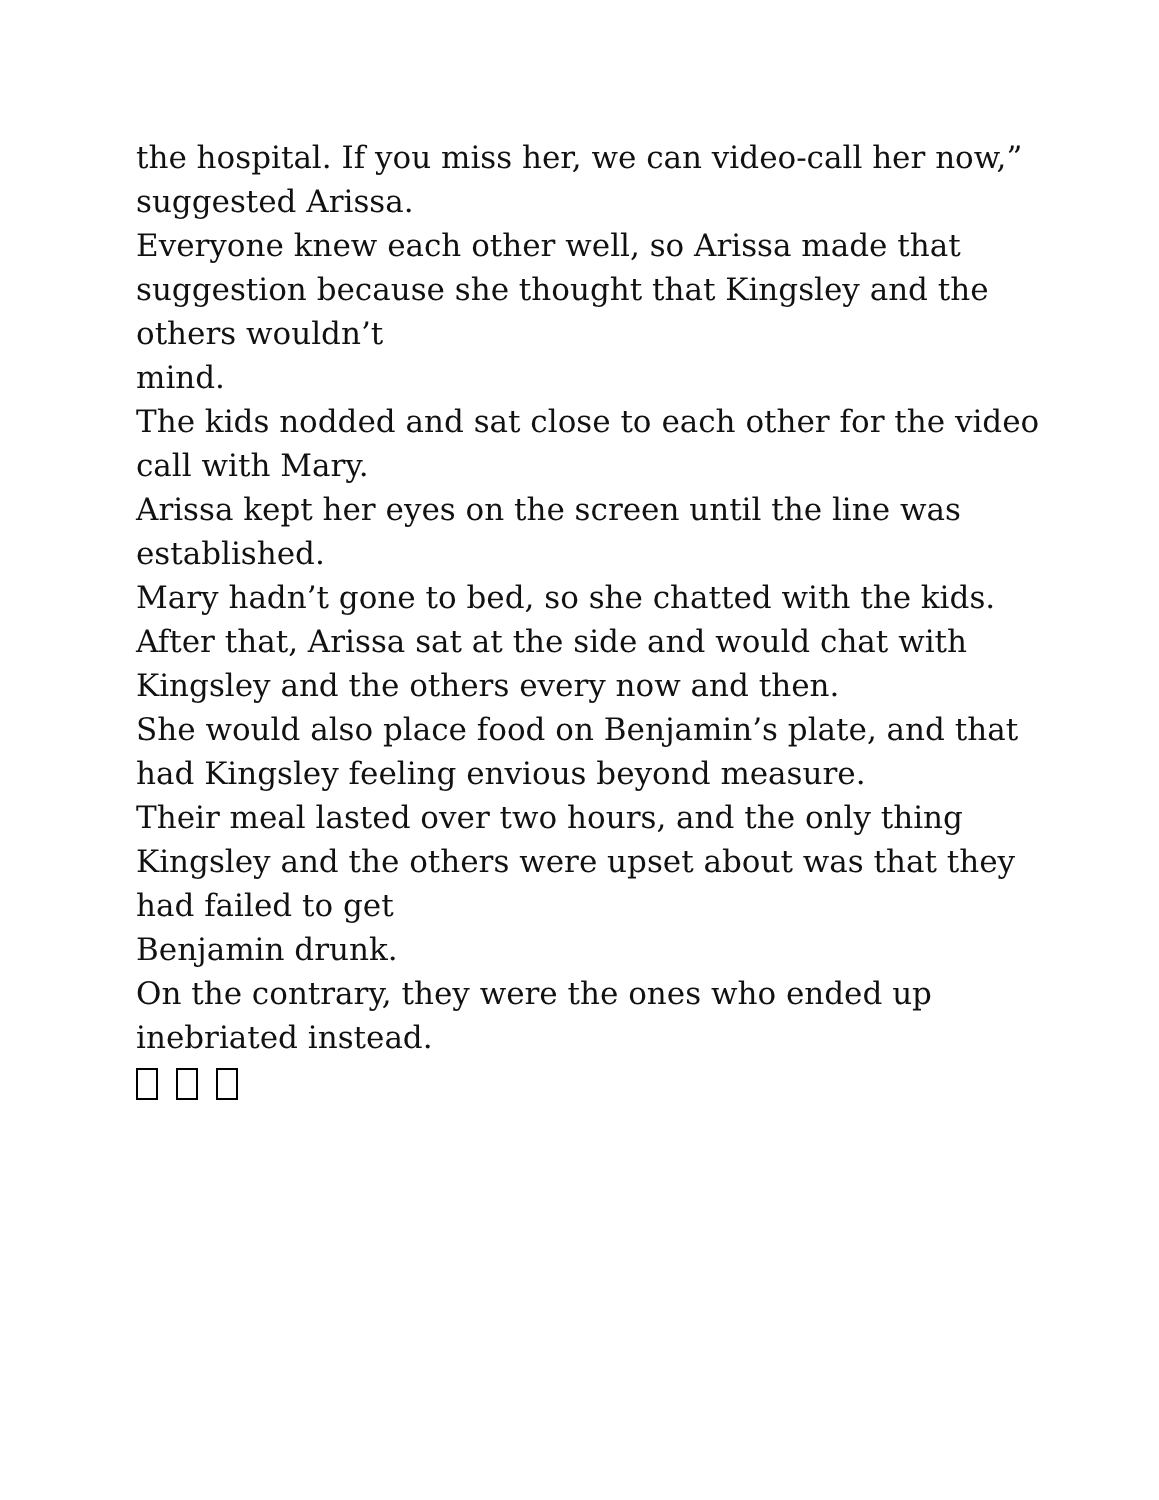the hospital. If you miss her, we can video-call her now,” suggested Arissa.
Everyone knew each other well, so Arissa made that suggestion because she thought that Kingsley and the others wouldn’t
mind.
The kids nodded and sat close to each other for the video call with Mary.
Arissa kept her eyes on the screen until the line was established.
Mary hadn’t gone to bed, so she chatted with the kids.
After that, Arissa sat at the side and would chat with Kingsley and the others every now and then.
She would also place food on Benjamin’s plate, and that had Kingsley feeling envious beyond measure.
Their meal lasted over two hours, and the only thing Kingsley and the others were upset about was that they had failed to get
Benjamin drunk.
On the contrary, they were the ones who ended up inebriated instead.